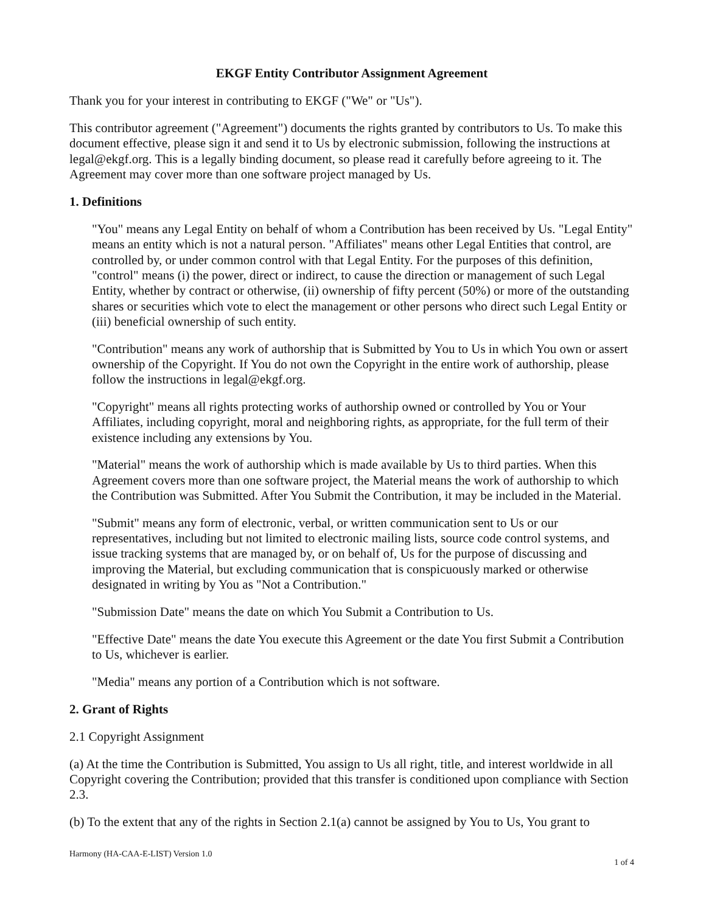EKGF Entity Contributor Assignment Agreement
Thank you for your interest in contributing to EKGF ("We" or "Us").
This contributor agreement ("Agreement") documents the rights granted by contributors to Us. To make this document effective, please sign it and send it to Us by electronic submission, following the instructions at legal@ekgf.org. This is a legally binding document, so please read it carefully before agreeing to it. The Agreement may cover more than one software project managed by Us.
1. Definitions
"You" means any Legal Entity on behalf of whom a Contribution has been received by Us. "Legal Entity" means an entity which is not a natural person. "Affiliates" means other Legal Entities that control, are controlled by, or under common control with that Legal Entity. For the purposes of this definition, "control" means (i) the power, direct or indirect, to cause the direction or management of such Legal Entity, whether by contract or otherwise, (ii) ownership of fifty percent (50%) or more of the outstanding shares or securities which vote to elect the management or other persons who direct such Legal Entity or (iii) beneficial ownership of such entity.
"Contribution" means any work of authorship that is Submitted by You to Us in which You own or assert ownership of the Copyright. If You do not own the Copyright in the entire work of authorship, please follow the instructions in legal@ekgf.org.
"Copyright" means all rights protecting works of authorship owned or controlled by You or Your Affiliates, including copyright, moral and neighboring rights, as appropriate, for the full term of their existence including any extensions by You.
"Material" means the work of authorship which is made available by Us to third parties. When this Agreement covers more than one software project, the Material means the work of authorship to which the Contribution was Submitted. After You Submit the Contribution, it may be included in the Material.
"Submit" means any form of electronic, verbal, or written communication sent to Us or our representatives, including but not limited to electronic mailing lists, source code control systems, and issue tracking systems that are managed by, or on behalf of, Us for the purpose of discussing and improving the Material, but excluding communication that is conspicuously marked or otherwise designated in writing by You as "Not a Contribution."
"Submission Date" means the date on which You Submit a Contribution to Us.
"Effective Date" means the date You execute this Agreement or the date You first Submit a Contribution to Us, whichever is earlier.
"Media" means any portion of a Contribution which is not software.
2. Grant of Rights
2.1 Copyright Assignment
(a) At the time the Contribution is Submitted, You assign to Us all right, title, and interest worldwide in all Copyright covering the Contribution; provided that this transfer is conditioned upon compliance with Section 2.3.
(b) To the extent that any of the rights in Section 2.1(a) cannot be assigned by You to Us, You grant to
Harmony (HA-CAA-E-LIST) Version 1.0 1 of 4